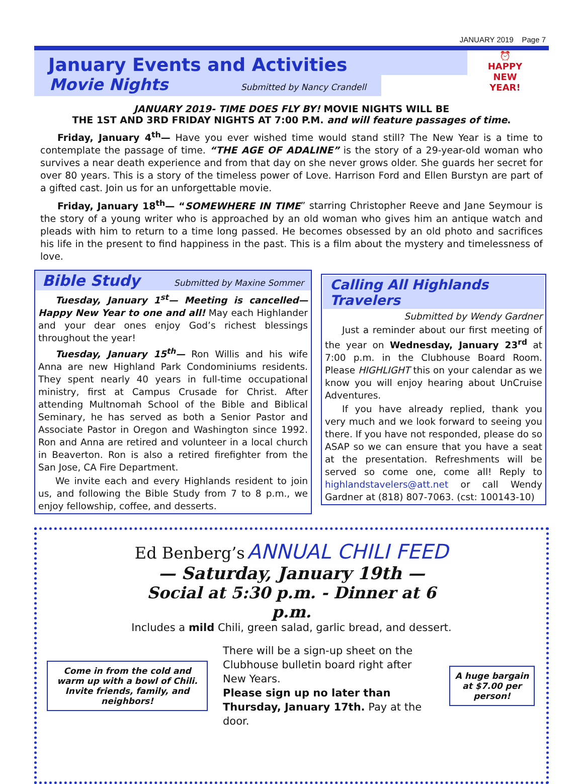JANUARY 2019 Page 7
⏰
HAPPY
NEW
YEAR!
January Events and Activities
Movie Nights Submitted by Nancy Crandell
JANUARY 2019- TIME DOES FLY BY! MOVIE NIGHTS WILL BE
THE 1ST AND 3RD FRIDAY NIGHTS AT 7:00 P.M. and will feature passages of time.
Friday, January 4<sup>th</sup>— Have you ever wished time would stand still? The New Year is a time to contemplate the passage of time. “THE AGE OF ADALINE” is the story of a 29-year-old woman who survives a near death experience and from that day on she never grows older. She guards her secret for over 80 years. This is a story of the timeless power of Love. Harrison Ford and Ellen Burstyn are part of a gifted cast. Join us for an unforgettable movie.
Friday, January 18<sup>th</sup>— “SOMEWHERE IN TIME” starring Christopher Reeve and Jane Seymour is the story of a young writer who is approached by an old woman who gives him an antique watch and pleads with him to return to a time long passed. He becomes obsessed by an old photo and sacrifices his life in the present to find happiness in the past. This is a film about the mystery and timelessness of love.
Bible Study Submitted by Maxine Sommer
Tuesday, January 1<sup>st</sup>— Meeting is cancelled— Happy New Year to one and all! May each Highlander and your dear ones enjoy God’s richest blessings throughout the year!
Tuesday, January 15<sup>th</sup>— Ron Willis and his wife Anna are new Highland Park Condominiums residents. They spent nearly 40 years in full-time occupational ministry, first at Campus Crusade for Christ. After attending Multnomah School of the Bible and Biblical Seminary, he has served as both a Senior Pastor and Associate Pastor in Oregon and Washington since 1992. Ron and Anna are retired and volunteer in a local church in Beaverton. Ron is also a retired firefighter from the San Jose, CA Fire Department.
We invite each and every Highlands resident to join us, and following the Bible Study from 7 to 8 p.m., we enjoy fellowship, coffee, and desserts.
Calling All Highlands Travelers
Submitted by Wendy Gardner
Just a reminder about our first meeting of the year on Wednesday, January 23<sup>rd</sup> at 7:00 p.m. in the Clubhouse Board Room. Please HIGHLIGHT this on your calendar as we know you will enjoy hearing about UnCruise Adventures.
If you have already replied, thank you very much and we look forward to seeing you there. If you have not responded, please do so ASAP so we can ensure that you have a seat at the presentation. Refreshments will be served so come one, come all! Reply to highlandstavelers@att.net or call Wendy Gardner at (818) 807-7063. (cst: 100143-10)
Ed Benberg’s ANNUAL CHILI FEED
— Saturday, January 19th —
Social at 5:30 p.m. - Dinner at 6 p.m.
Includes a mild Chili, green salad, garlic bread, and dessert.
Come in from the cold and warm up with a bowl of Chili. Invite friends, family, and neighbors!
There will be a sign-up sheet on the Clubhouse bulletin board right after New Years.
Please sign up no later than Thursday, January 17th. Pay at the door.
A huge bargain at $7.00 per person!